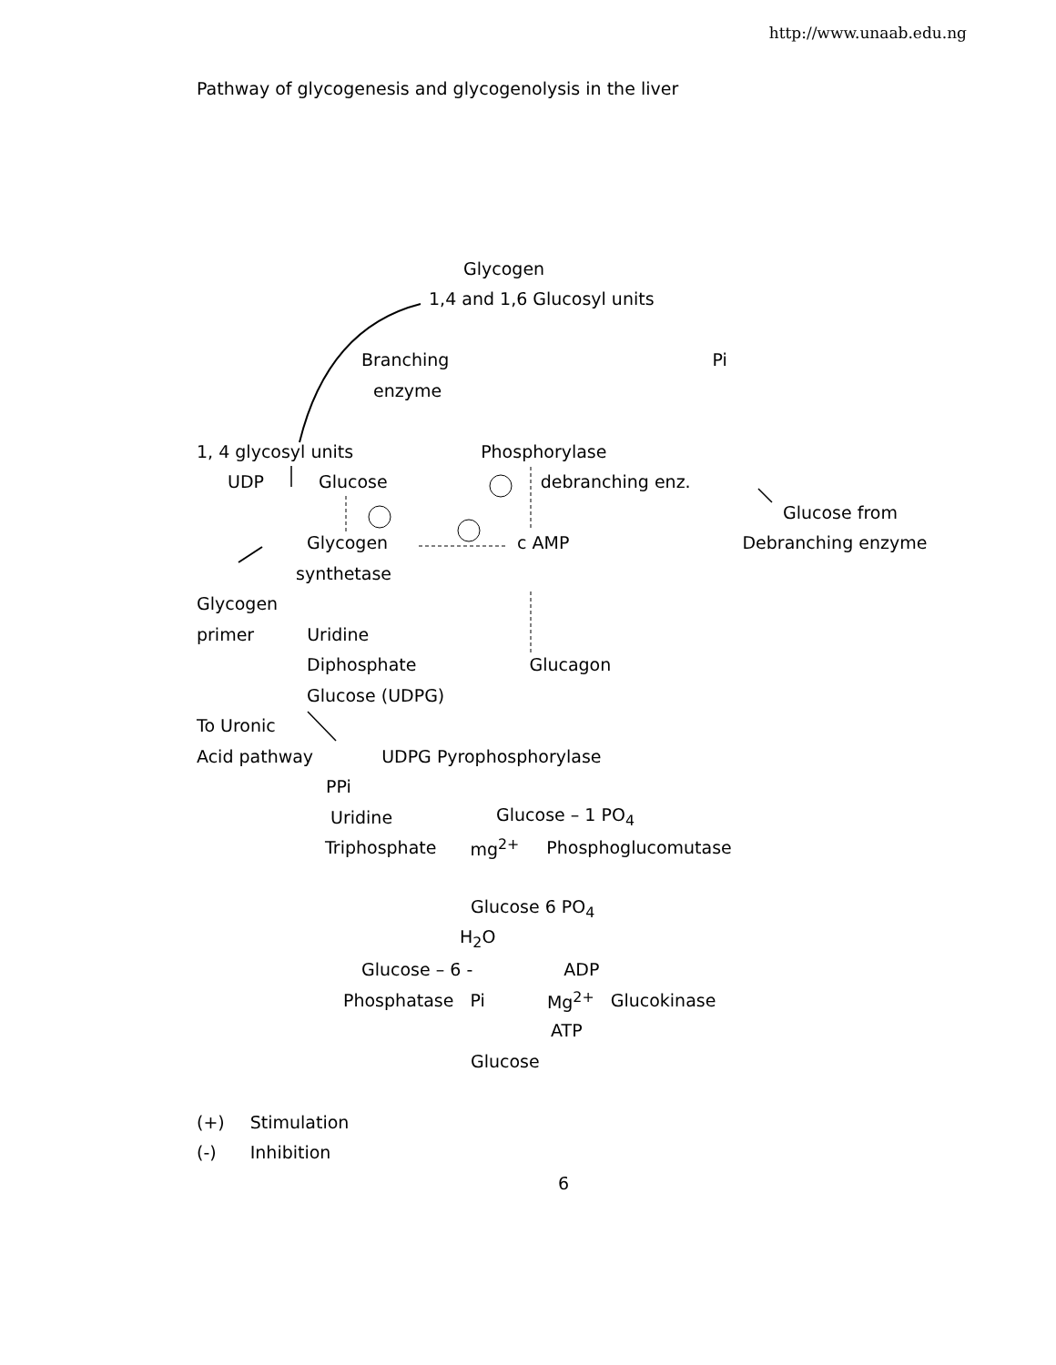http://www.unaab.edu.ng
Pathway of glycogenesis and glycogenolysis in the liver
Glycogen
1,4 and 1,6 Glucosyl units
Branching Pi
enzyme
1, 4 glycosyl units Phosphorylase
UDP Glucose debranching enz.
Glucose from
Glycogen c AMP Debranching enzyme
synthetase
Glycogen
primer Uridine
Diphosphate Glucagon
Glucose (UDPG)
To Uronic
Acid pathway UDPG Pyrophosphorylase
PPi
Uridine Glucose – 1 PO<sub>4</sub>
Triphosphate mg<sup>2+</sup> Phosphoglucomutase
Glucose 6 PO<sub>4</sub>
H<sub>2</sub>O
Glucose – 6 - ADP
Phosphatase Pi Mg<sup>2+</sup> Glucokinase
ATP
Glucose
(+) Stimulation
(-) Inhibition
6